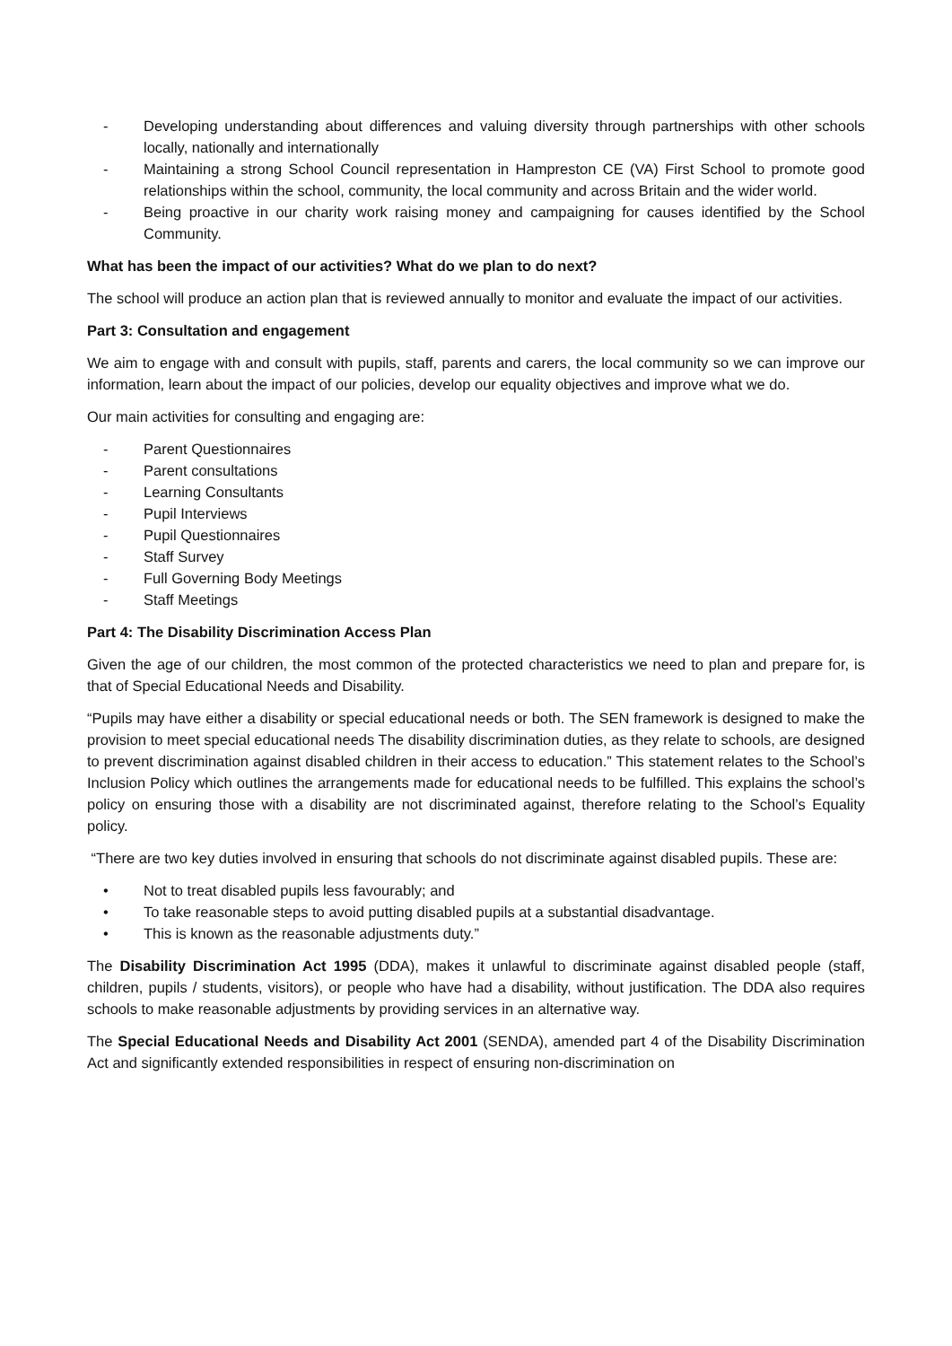- Developing understanding about differences and valuing diversity through partnerships with other schools locally, nationally and internationally
- Maintaining a strong School Council representation in Hampreston CE (VA) First School to promote good relationships within the school, community, the local community and across Britain and the wider world.
- Being proactive in our charity work raising money and campaigning for causes identified by the School Community.
What has been the impact of our activities? What do we plan to do next?
The school will produce an action plan that is reviewed annually to monitor and evaluate the impact of our activities.
Part 3: Consultation and engagement
We aim to engage with and consult with pupils, staff, parents and carers, the local community so we can improve our information, learn about the impact of our policies, develop our equality objectives and improve what we do.
Our main activities for consulting and engaging are:
- Parent Questionnaires
- Parent consultations
- Learning Consultants
- Pupil Interviews
- Pupil Questionnaires
- Staff Survey
- Full Governing Body Meetings
- Staff Meetings
Part 4: The Disability Discrimination Access Plan
Given the age of our children, the most common of the protected characteristics we need to plan and prepare for, is that of Special Educational Needs and Disability.
“Pupils may have either a disability or special educational needs or both. The SEN framework is designed to make the provision to meet special educational needs The disability discrimination duties, as they relate to schools, are designed to prevent discrimination against disabled children in their access to education.” This statement relates to the School’s Inclusion Policy which outlines the arrangements made for educational needs to be fulfilled. This explains the school’s policy on ensuring those with a disability are not discriminated against, therefore relating to the School’s Equality policy.
“There are two key duties involved in ensuring that schools do not discriminate against disabled pupils. These are:
• Not to treat disabled pupils less favourably; and
• To take reasonable steps to avoid putting disabled pupils at a substantial disadvantage.
• This is known as the reasonable adjustments duty.”
The Disability Discrimination Act 1995 (DDA), makes it unlawful to discriminate against disabled people (staff, children, pupils / students, visitors), or people who have had a disability, without justification. The DDA also requires schools to make reasonable adjustments by providing services in an alternative way.
The Special Educational Needs and Disability Act 2001 (SENDA), amended part 4 of the Disability Discrimination Act and significantly extended responsibilities in respect of ensuring non-discrimination on